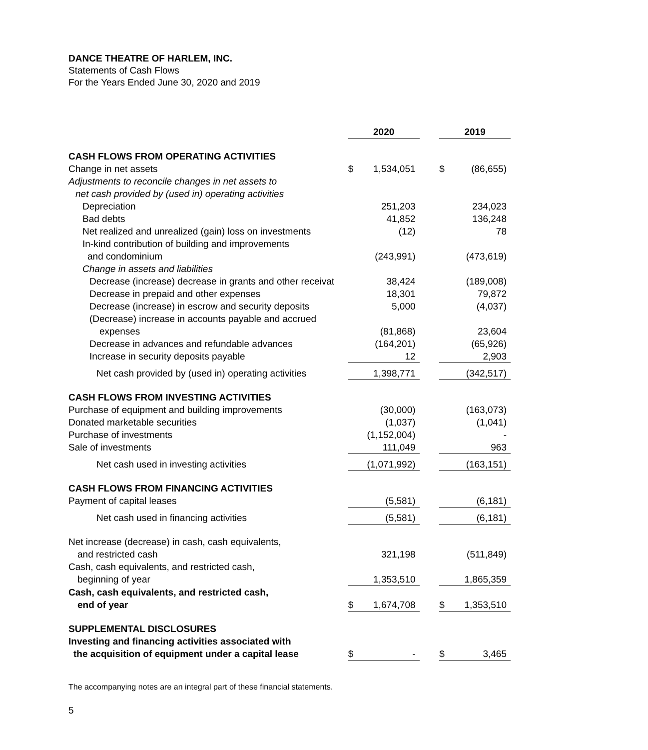DANCE THEATRE OF HARLEM, INC.
Statements of Cash Flows
For the Years Ended June 30, 2020 and 2019
| | 2020 | | | 2019 | |
| CASH FLOWS FROM OPERATING ACTIVITIES | | | | | |
| Change in net assets | $ | 1,534,051 | | $ | (86,655) |
| Adjustments to reconcile changes in net assets to | | | | | |
| net cash provided by (used in) operating activities | | | | | |
| Depreciation | | 251,203 | | | 234,023 |
| Bad debts | | 41,852 | | | 136,248 |
| Net realized and unrealized (gain) loss on investments | | (12) | | | 78 |
| In-kind contribution of building and improvements | | | | | |
| and condominium | | (243,991) | | | (473,619) |
| Change in assets and liabilities | | | | | |
| Decrease (increase) decrease in grants and other receivat | | 38,424 | | | (189,008) |
| Decrease in prepaid and other expenses | | 18,301 | | | 79,872 |
| Decrease (increase) in escrow and security deposits | | 5,000 | | | (4,037) |
| (Decrease) increase in accounts payable and accrued | | | | | |
| expenses | | (81,868) | | | 23,604 |
| Decrease in advances and refundable advances | | (164,201) | | | (65,926) |
| Increase in security deposits payable | | 12 | | | 2,903 |
| Net cash provided by (used in) operating activities | | 1,398,771 | | | (342,517) |
| CASH FLOWS FROM INVESTING ACTIVITIES | | | | | |
| Purchase of equipment and building improvements | | (30,000) | | | (163,073) |
| Donated marketable securities | | (1,037) | | | (1,041) |
| Purchase of investments | | (1,152,004) | | | - |
| Sale of investments | | 111,049 | | | 963 |
| Net cash used in investing activities | | (1,071,992) | | | (163,151) |
| CASH FLOWS FROM FINANCING ACTIVITIES | | | | | |
| Payment of capital leases | | (5,581) | | | (6,181) |
| Net cash used in financing activities | | (5,581) | | | (6,181) |
| Net increase (decrease) in cash, cash equivalents, | | | | | |
| and restricted cash | | 321,198 | | | (511,849) |
| Cash, cash equivalents, and restricted cash, | | | | | |
| beginning of year | | 1,353,510 | | | 1,865,359 |
| Cash, cash equivalents, and restricted cash, | | | | | |
| end of year | $ | 1,674,708 | | $ | 1,353,510 |
| SUPPLEMENTAL DISCLOSURES | | | | | |
| Investing and financing activities associated with | | | | | |
| the acquisition of equipment under a capital lease | $ | - | | $ | 3,465 |
The accompanying notes are an integral part of these financial statements.
5